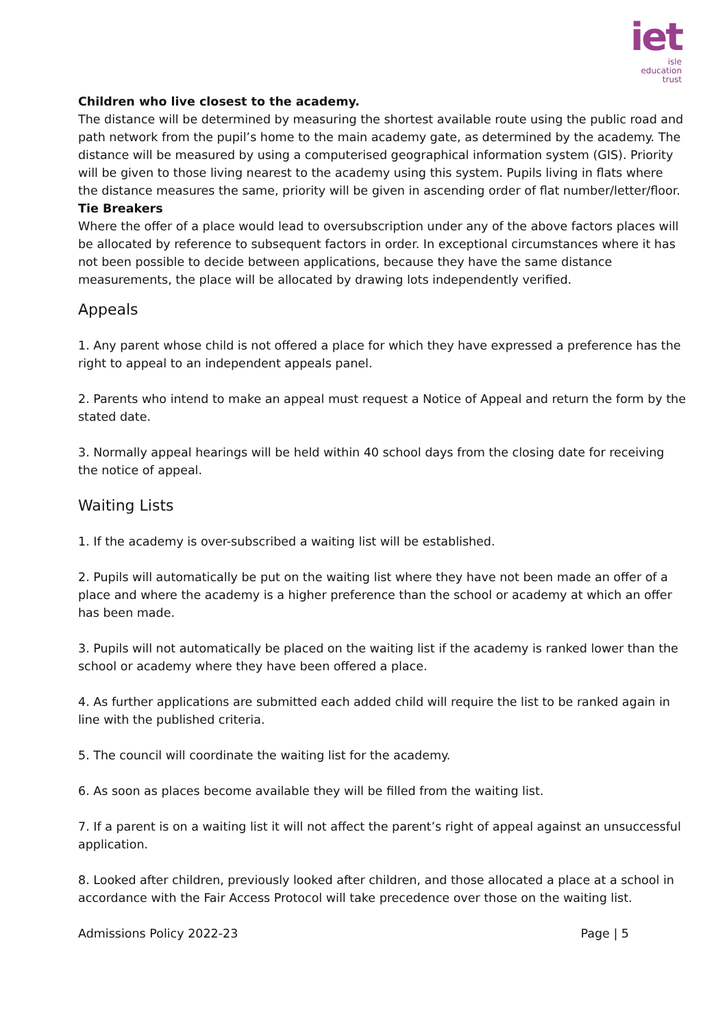iet
isle
education trust
Children who live closest to the academy.
The distance will be determined by measuring the shortest available route using the public road and path network from the pupil’s home to the main academy gate, as determined by the academy. The distance will be measured by using a computerised geographical information system (GIS). Priority will be given to those living nearest to the academy using this system. Pupils living in flats where the distance measures the same, priority will be given in ascending order of flat number/letter/floor.
Tie Breakers
Where the offer of a place would lead to oversubscription under any of the above factors places will be allocated by reference to subsequent factors in order. In exceptional circumstances where it has not been possible to decide between applications, because they have the same distance measurements, the place will be allocated by drawing lots independently verified.
Appeals
1. Any parent whose child is not offered a place for which they have expressed a preference has the right to appeal to an independent appeals panel.
2. Parents who intend to make an appeal must request a Notice of Appeal and return the form by the stated date.
3. Normally appeal hearings will be held within 40 school days from the closing date for receiving the notice of appeal.
Waiting Lists
1. If the academy is over-subscribed a waiting list will be established.
2. Pupils will automatically be put on the waiting list where they have not been made an offer of a place and where the academy is a higher preference than the school or academy at which an offer has been made.
3. Pupils will not automatically be placed on the waiting list if the academy is ranked lower than the school or academy where they have been offered a place.
4. As further applications are submitted each added child will require the list to be ranked again in line with the published criteria.
5. The council will coordinate the waiting list for the academy.
6. As soon as places become available they will be filled from the waiting list.
7. If a parent is on a waiting list it will not affect the parent’s right of appeal against an unsuccessful application.
8. Looked after children, previously looked after children, and those allocated a place at a school in accordance with the Fair Access Protocol will take precedence over those on the waiting list.
Admissions Policy 2022-23 Page | 5